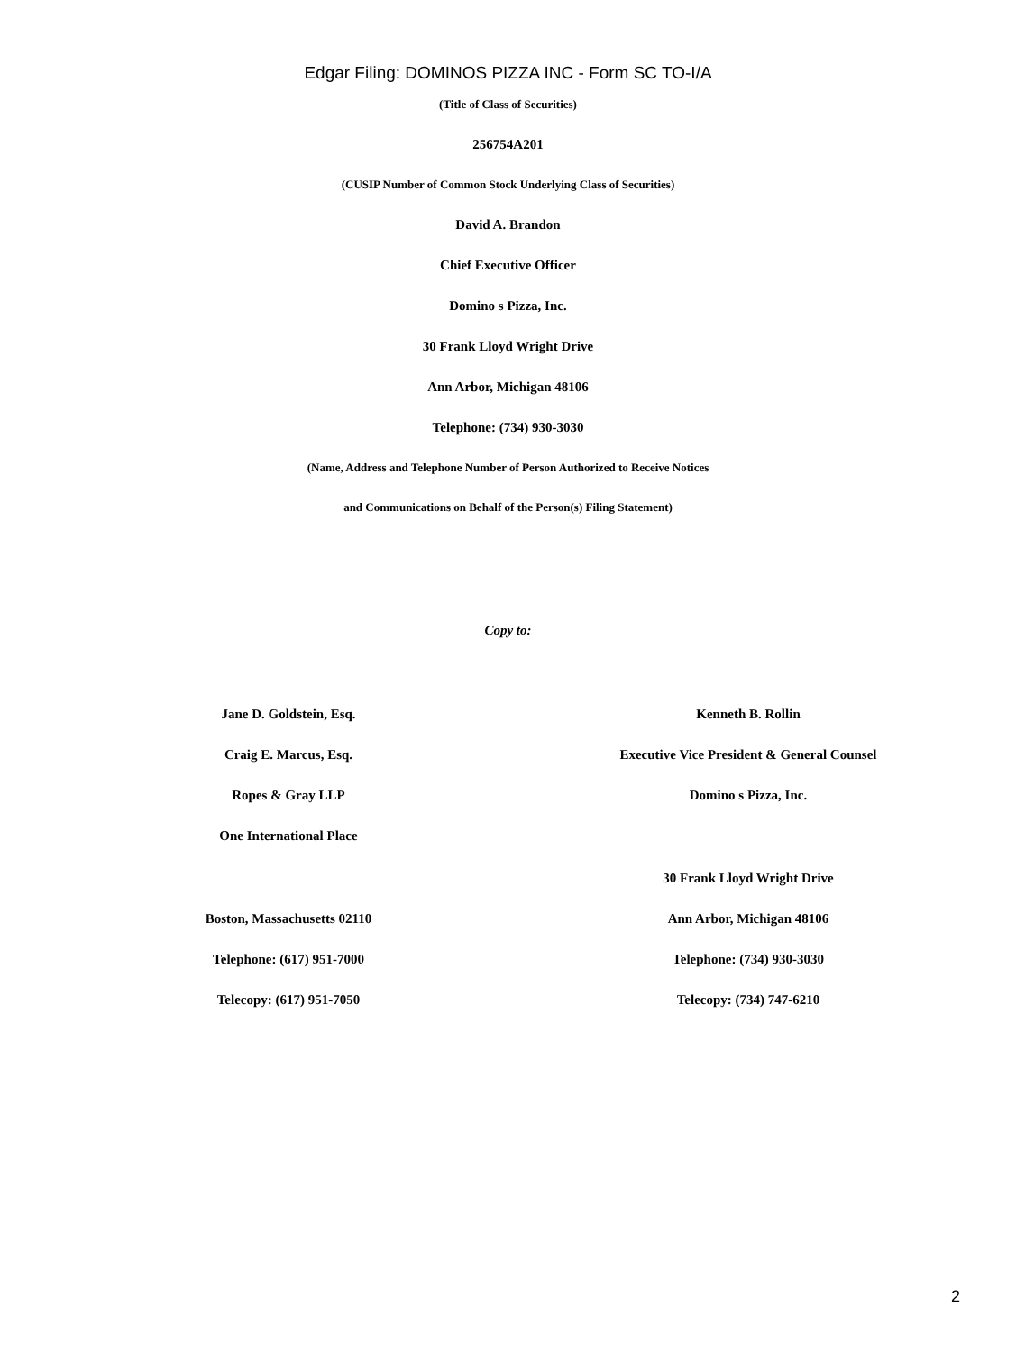Edgar Filing: DOMINOS PIZZA INC - Form SC TO-I/A
(Title of Class of Securities)
256754A201
(CUSIP Number of Common Stock Underlying Class of Securities)
David A. Brandon
Chief Executive Officer
Domino s Pizza, Inc.
30 Frank Lloyd Wright Drive
Ann Arbor, Michigan 48106
Telephone: (734) 930-3030
(Name, Address and Telephone Number of Person Authorized to Receive Notices
and Communications on Behalf of the Person(s) Filing Statement)
Copy to:
Jane D. Goldstein, Esq.
Craig E. Marcus, Esq.
Ropes & Gray LLP
One International Place
Boston, Massachusetts 02110
Telephone: (617) 951-7000
Telecopy: (617) 951-7050
Kenneth B. Rollin
Executive Vice President & General Counsel
Domino s Pizza, Inc.
30 Frank Lloyd Wright Drive
Ann Arbor, Michigan 48106
Telephone: (734) 930-3030
Telecopy: (734) 747-6210
2